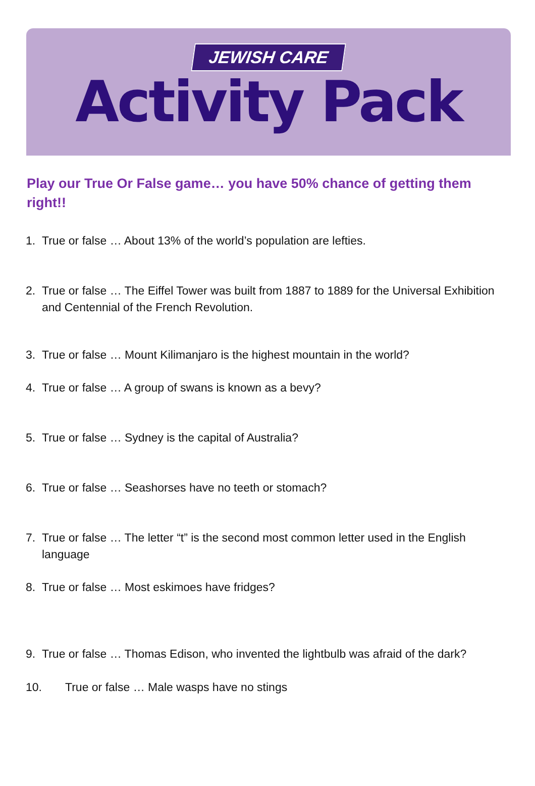JEWISH CARE
Activity Pack
Play our True Or False game… you have 50% chance of getting them right!!
1. True or false … About 13% of the world’s population are lefties.
2. True or false … The Eiffel Tower was built from 1887 to 1889 for the Universal Exhibition and Centennial of the French Revolution.
3. True or false … Mount Kilimanjaro is the highest mountain in the world?
4. True or false … A group of swans is known as a bevy?
5. True or false … Sydney is the capital of Australia?
6. True or false … Seashorses have no teeth or stomach?
7. True or false … The letter “t” is the second most common letter used in the English language
8. True or false … Most eskimoes have fridges?
9. True or false … Thomas Edison, who invented the lightbulb was afraid of the dark?
10. True or false … Male wasps have no stings